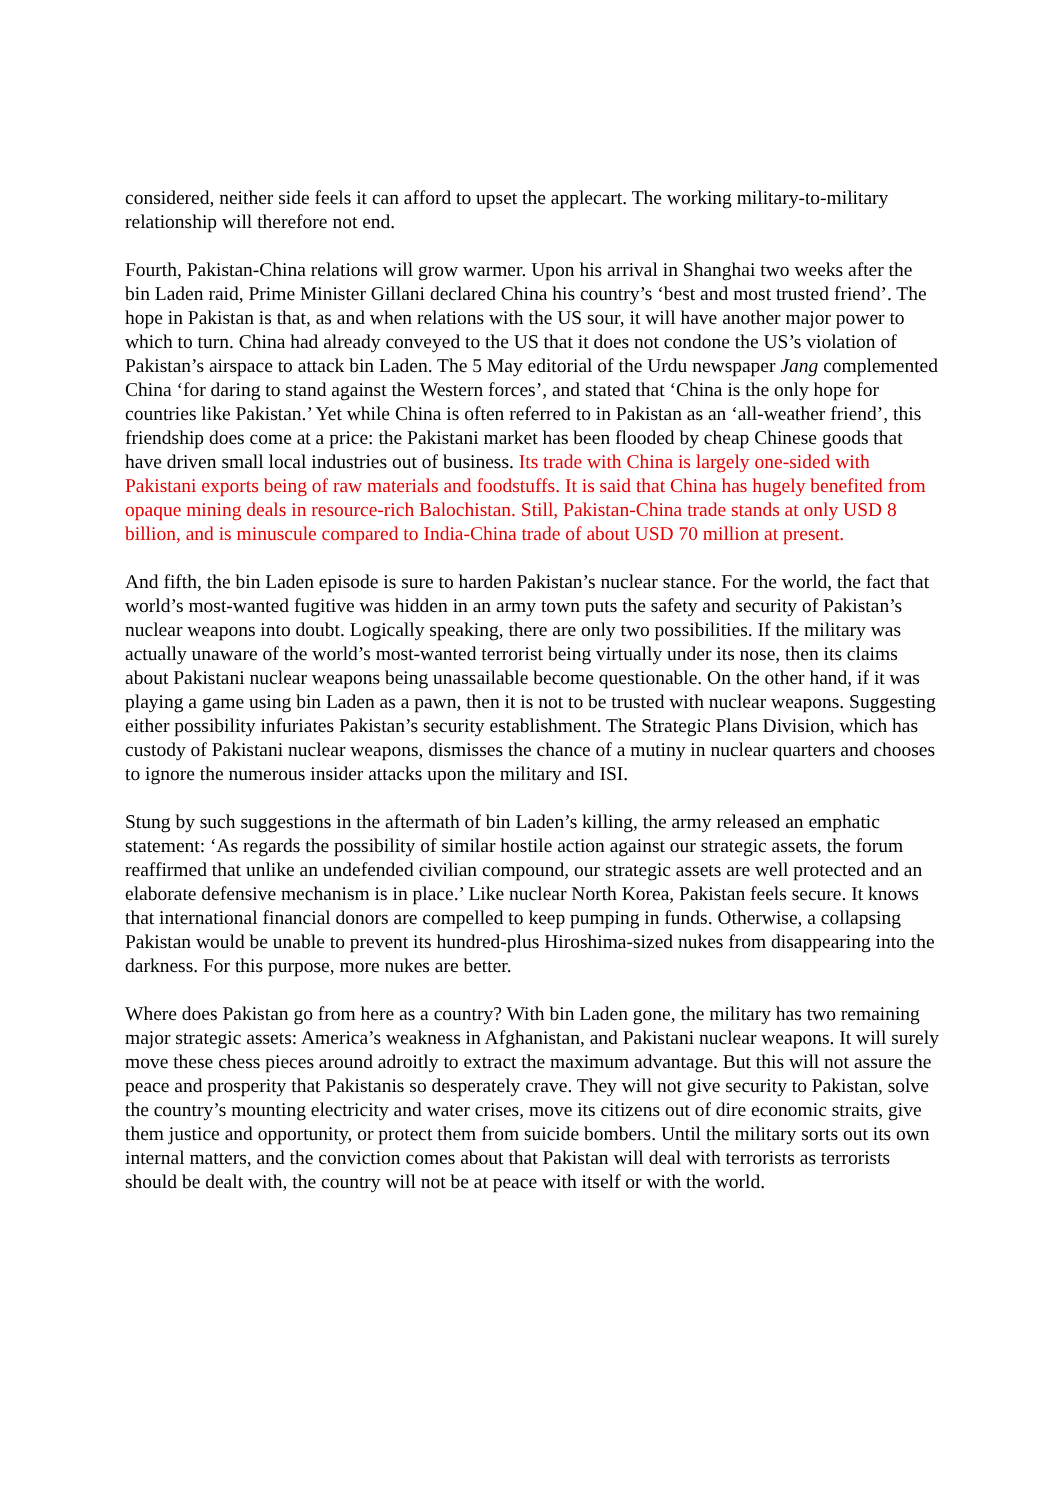considered, neither side feels it can afford to upset the applecart. The working military-to-military relationship will therefore not end.
Fourth, Pakistan-China relations will grow warmer. Upon his arrival in Shanghai two weeks after the bin Laden raid, Prime Minister Gillani declared China his country’s ‘best and most trusted friend’. The hope in Pakistan is that, as and when relations with the US sour, it will have another major power to which to turn. China had already conveyed to the US that it does not condone the US’s violation of Pakistan’s airspace to attack bin Laden. The 5 May editorial of the Urdu newspaper Jang complemented China ‘for daring to stand against the Western forces’, and stated that ‘China is the only hope for countries like Pakistan.’ Yet while China is often referred to in Pakistan as an ‘all-weather friend’, this friendship does come at a price: the Pakistani market has been flooded by cheap Chinese goods that have driven small local industries out of business. Its trade with China is largely one-sided with Pakistani exports being of raw materials and foodstuffs. It is said that China has hugely benefited from opaque mining deals in resource-rich Balochistan. Still, Pakistan-China trade stands at only USD 8 billion, and is minuscule compared to India-China trade of about USD 70 million at present.
And fifth, the bin Laden episode is sure to harden Pakistan’s nuclear stance. For the world, the fact that world’s most-wanted fugitive was hidden in an army town puts the safety and security of Pakistan’s nuclear weapons into doubt. Logically speaking, there are only two possibilities. If the military was actually unaware of the world’s most-wanted terrorist being virtually under its nose, then its claims about Pakistani nuclear weapons being unassailable become questionable. On the other hand, if it was playing a game using bin Laden as a pawn, then it is not to be trusted with nuclear weapons. Suggesting either possibility infuriates Pakistan’s security establishment. The Strategic Plans Division, which has custody of Pakistani nuclear weapons, dismisses the chance of a mutiny in nuclear quarters and chooses to ignore the numerous insider attacks upon the military and ISI.
Stung by such suggestions in the aftermath of bin Laden’s killing, the army released an emphatic statement: ‘As regards the possibility of similar hostile action against our strategic assets, the forum reaffirmed that unlike an undefended civilian compound, our strategic assets are well protected and an elaborate defensive mechanism is in place.’ Like nuclear North Korea, Pakistan feels secure. It knows that international financial donors are compelled to keep pumping in funds. Otherwise, a collapsing Pakistan would be unable to prevent its hundred-plus Hiroshima-sized nukes from disappearing into the darkness. For this purpose, more nukes are better.
Where does Pakistan go from here as a country? With bin Laden gone, the military has two remaining major strategic assets: America’s weakness in Afghanistan, and Pakistani nuclear weapons. It will surely move these chess pieces around adroitly to extract the maximum advantage. But this will not assure the peace and prosperity that Pakistanis so desperately crave. They will not give security to Pakistan, solve the country’s mounting electricity and water crises, move its citizens out of dire economic straits, give them justice and opportunity, or protect them from suicide bombers. Until the military sorts out its own internal matters, and the conviction comes about that Pakistan will deal with terrorists as terrorists should be dealt with, the country will not be at peace with itself or with the world.